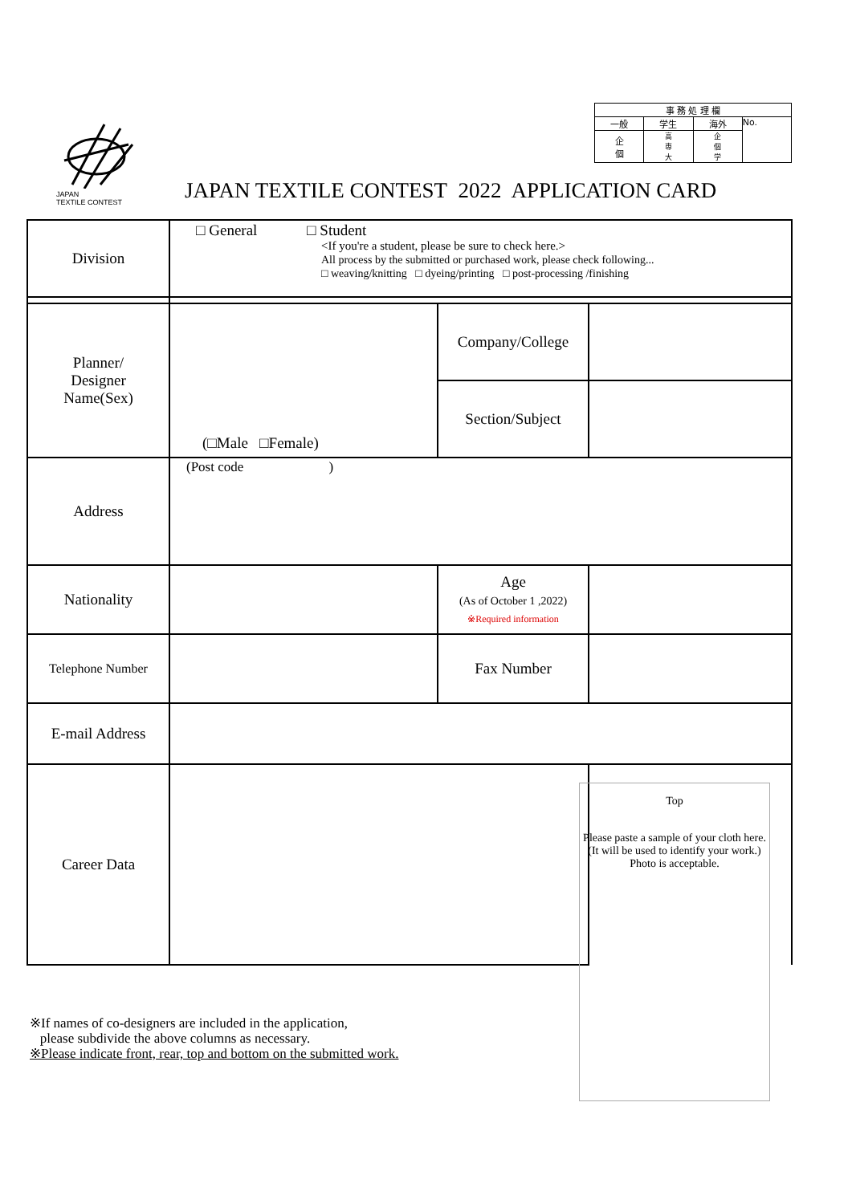| 事 務 処 理 欄 | | | |
| 一般 | 学生 | 海外 | No. |
| 企 個 | 高 専 大 | 企 個 学 | |
JAPAN
TEXTILE CONTEST
JAPAN TEXTILE CONTEST 2022 APPLICATION CARD
| Division | □ General □ Student <If you're a student, please be sure to check here.> All process by the submitted or purchased work, please check following... □ weaving/knitting □ dyeing/printing □ post-processing /finishing | | |
| Planner/ Designer Name(Sex) | (□Male □Female) | Company/College | |
| | | Section/Subject | |
| Address | (Post code ) | | |
| Nationality | | Age (As of October 1 ,2022) ※Required information | |
| Telephone Number | | Fax Number | |
| E-mail Address | | | |
| Career Data | | | |
Top
Please paste a sample of your cloth here.
(It will be used to identify your work.)
Photo is acceptable.
※If names of co-designers are included in the application,
please subdivide the above columns as necessary.
※Please indicate front, rear, top and bottom on the submitted work.